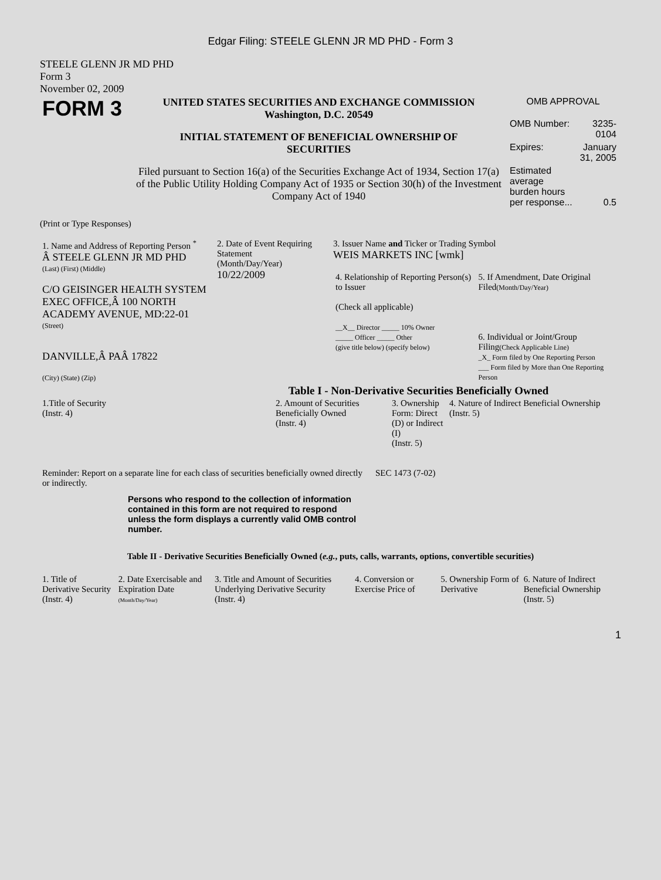Edgar Filing: STEELE GLENN JR MD PHD - Form 3
STEELE GLENN JR MD PHD
Form 3
November 02, 2009
| FORM 3 | UNITED STATES SECURITIES AND EXCHANGE COMMISSION Washington, D.C. 20549 INITIAL STATEMENT OF BENEFICIAL OWNERSHIP OF SECURITIES Filed pursuant to Section 16(a) of the Securities Exchange Act of 1934, Section 17(a) of the Public Utility Holding Company Act of 1935 or Section 30(h) of the Investment Company Act of 1940 | OMB APPROVAL / OMB Number: / 3235-0104 / / Expires: / January 31, 2005 / / Estimated average burden hours per response... / 0.5 / |
(Print or Type Responses)
| 1. Name and Address of Reporting Person <sup>*</sup> Â STEELE GLENN JR MD PHD (Last) (First) (Middle) C/O GEISINGER HEALTH SYSTEM EXEC OFFICE,Â 100 NORTH ACADEMY AVENUE, MD:22-01 (Street) DANVILLE,Â PAÂ 17822 (City) (State) (Zip) | 2. Date of Event Requiring Statement (Month/Day/Year) 10/22/2009 | 3. Issuer Name and Ticker or Trading Symbol WEIS MARKETS INC [wmk] / 4. Relationship of Reporting Person(s) to Issuer (Check all applicable) __X__ Director _____ 10% Owner _____ Officer _____ Other (give title below) (specify below) / 5. If Amendment, Date Original Filed (Month/Day/Year) 6. Individual or Joint/Group Filing (Check Applicable Line) _X_ Form filed by One Reporting Person ___ Form filed by More than One Reporting Person / |
Table I - Non-Derivative Securities Beneficially Owned
| 1.Title of Security (Instr. 4) | 2. Amount of Securities Beneficially Owned (Instr. 4) | 3. Ownership Form: Direct (D) or Indirect (I) (Instr. 5) | 4. Nature of Indirect Beneficial Ownership (Instr. 5) |
| --- | --- | --- | --- |
| Reminder: Report on a separate line for each class of securities beneficially owned directly or indirectly. | SEC 1473 (7-02) |
Persons who respond to the collection of information contained in this form are not required to respond unless the form displays a currently valid OMB control number.
Table II - Derivative Securities Beneficially Owned (e.g., puts, calls, warrants, options, convertible securities)
| 1. Title of Derivative Security (Instr. 4) | 2. Date Exercisable and Expiration Date (Month/Day/Year) | 3. Title and Amount of Securities Underlying Derivative Security (Instr. 4) | 4. Conversion or Exercise Price of | 5. Ownership Form of Derivative | 6. Nature of Indirect Beneficial Ownership (Instr. 5) |
| --- | --- | --- | --- | --- | --- |
1